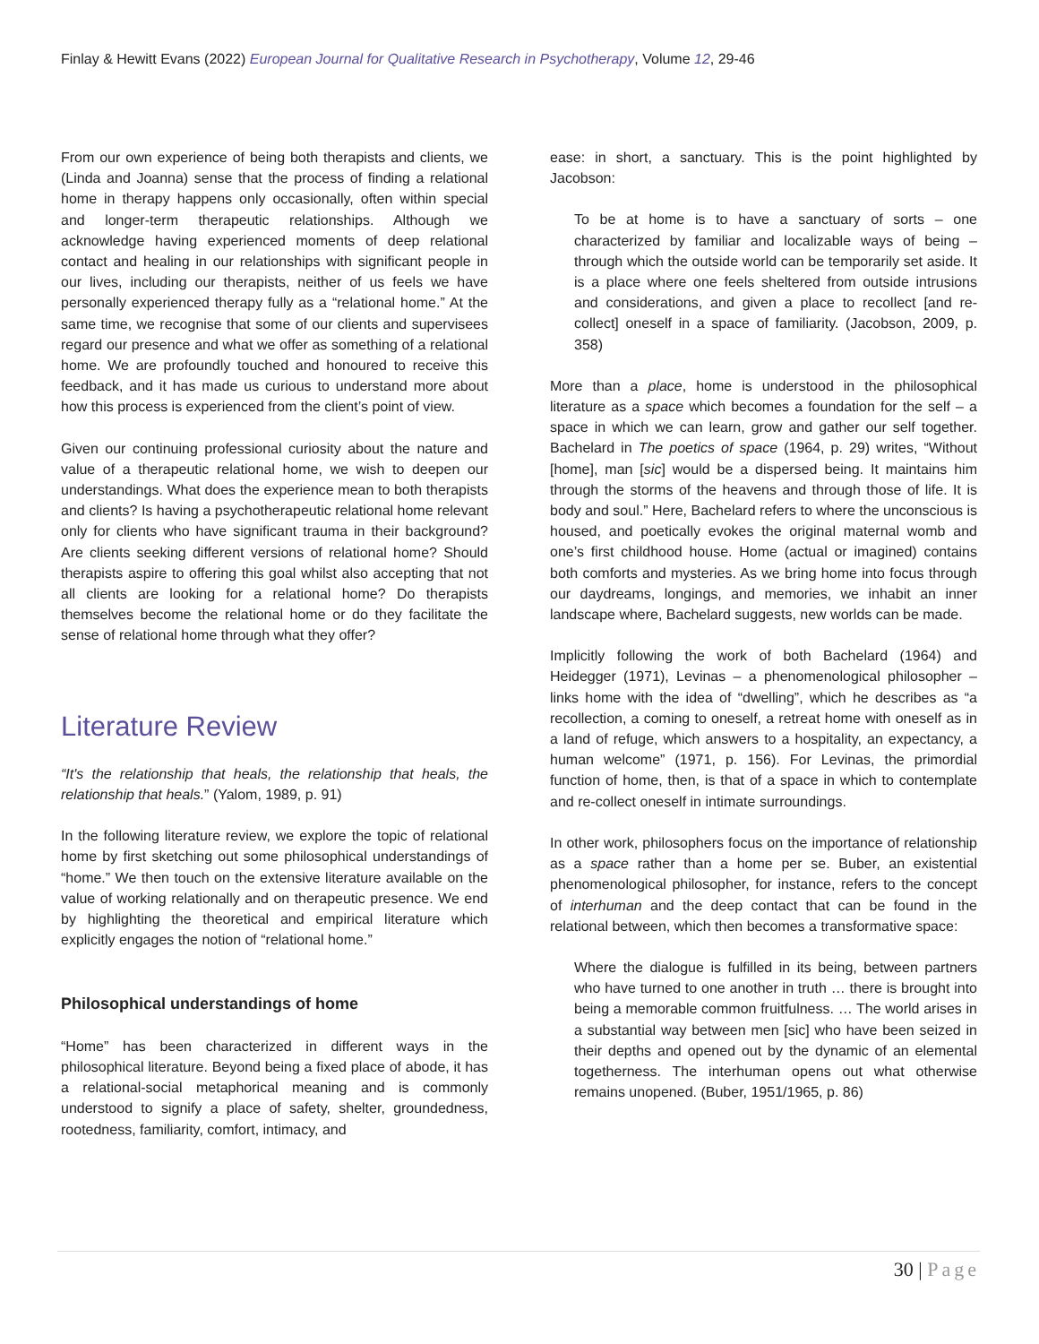Finlay & Hewitt Evans (2022) European Journal for Qualitative Research in Psychotherapy, Volume 12, 29-46
From our own experience of being both therapists and clients, we (Linda and Joanna) sense that the process of finding a relational home in therapy happens only occasionally, often within special and longer-term therapeutic relationships. Although we acknowledge having experienced moments of deep relational contact and healing in our relationships with significant people in our lives, including our therapists, neither of us feels we have personally experienced therapy fully as a “relational home.” At the same time, we recognise that some of our clients and supervisees regard our presence and what we offer as something of a relational home. We are profoundly touched and honoured to receive this feedback, and it has made us curious to understand more about how this process is experienced from the client’s point of view.
Given our continuing professional curiosity about the nature and value of a therapeutic relational home, we wish to deepen our understandings. What does the experience mean to both therapists and clients? Is having a psychotherapeutic relational home relevant only for clients who have significant trauma in their background? Are clients seeking different versions of relational home? Should therapists aspire to offering this goal whilst also accepting that not all clients are looking for a relational home? Do therapists themselves become the relational home or do they facilitate the sense of relational home through what they offer?
Literature Review
“It's the relationship that heals, the relationship that heals, the relationship that heals.” (Yalom, 1989, p. 91)
In the following literature review, we explore the topic of relational home by first sketching out some philosophical understandings of “home.” We then touch on the extensive literature available on the value of working relationally and on therapeutic presence. We end by highlighting the theoretical and empirical literature which explicitly engages the notion of “relational home.”
Philosophical understandings of home
“Home” has been characterized in different ways in the philosophical literature. Beyond being a fixed place of abode, it has a relational-social metaphorical meaning and is commonly understood to signify a place of safety, shelter, groundedness, rootedness, familiarity, comfort, intimacy, and
ease: in short, a sanctuary. This is the point highlighted by Jacobson:
To be at home is to have a sanctuary of sorts – one characterized by familiar and localizable ways of being – through which the outside world can be temporarily set aside. It is a place where one feels sheltered from outside intrusions and considerations, and given a place to recollect [and re-collect] oneself in a space of familiarity. (Jacobson, 2009, p. 358)
More than a place, home is understood in the philosophical literature as a space which becomes a foundation for the self – a space in which we can learn, grow and gather our self together. Bachelard in The poetics of space (1964, p. 29) writes, “Without [home], man [sic] would be a dispersed being. It maintains him through the storms of the heavens and through those of life. It is body and soul.” Here, Bachelard refers to where the unconscious is housed, and poetically evokes the original maternal womb and one’s first childhood house. Home (actual or imagined) contains both comforts and mysteries. As we bring home into focus through our daydreams, longings, and memories, we inhabit an inner landscape where, Bachelard suggests, new worlds can be made.
Implicitly following the work of both Bachelard (1964) and Heidegger (1971), Levinas – a phenomenological philosopher – links home with the idea of “dwelling”, which he describes as “a recollection, a coming to oneself, a retreat home with oneself as in a land of refuge, which answers to a hospitality, an expectancy, a human welcome” (1971, p. 156). For Levinas, the primordial function of home, then, is that of a space in which to contemplate and re-collect oneself in intimate surroundings.
In other work, philosophers focus on the importance of relationship as a space rather than a home per se. Buber, an existential phenomenological philosopher, for instance, refers to the concept of interhuman and the deep contact that can be found in the relational between, which then becomes a transformative space:
Where the dialogue is fulfilled in its being, between partners who have turned to one another in truth … there is brought into being a memorable common fruitfulness. … The world arises in a substantial way between men [sic] who have been seized in their depths and opened out by the dynamic of an elemental togetherness. The interhuman opens out what otherwise remains unopened. (Buber, 1951/1965, p. 86)
30 | Page